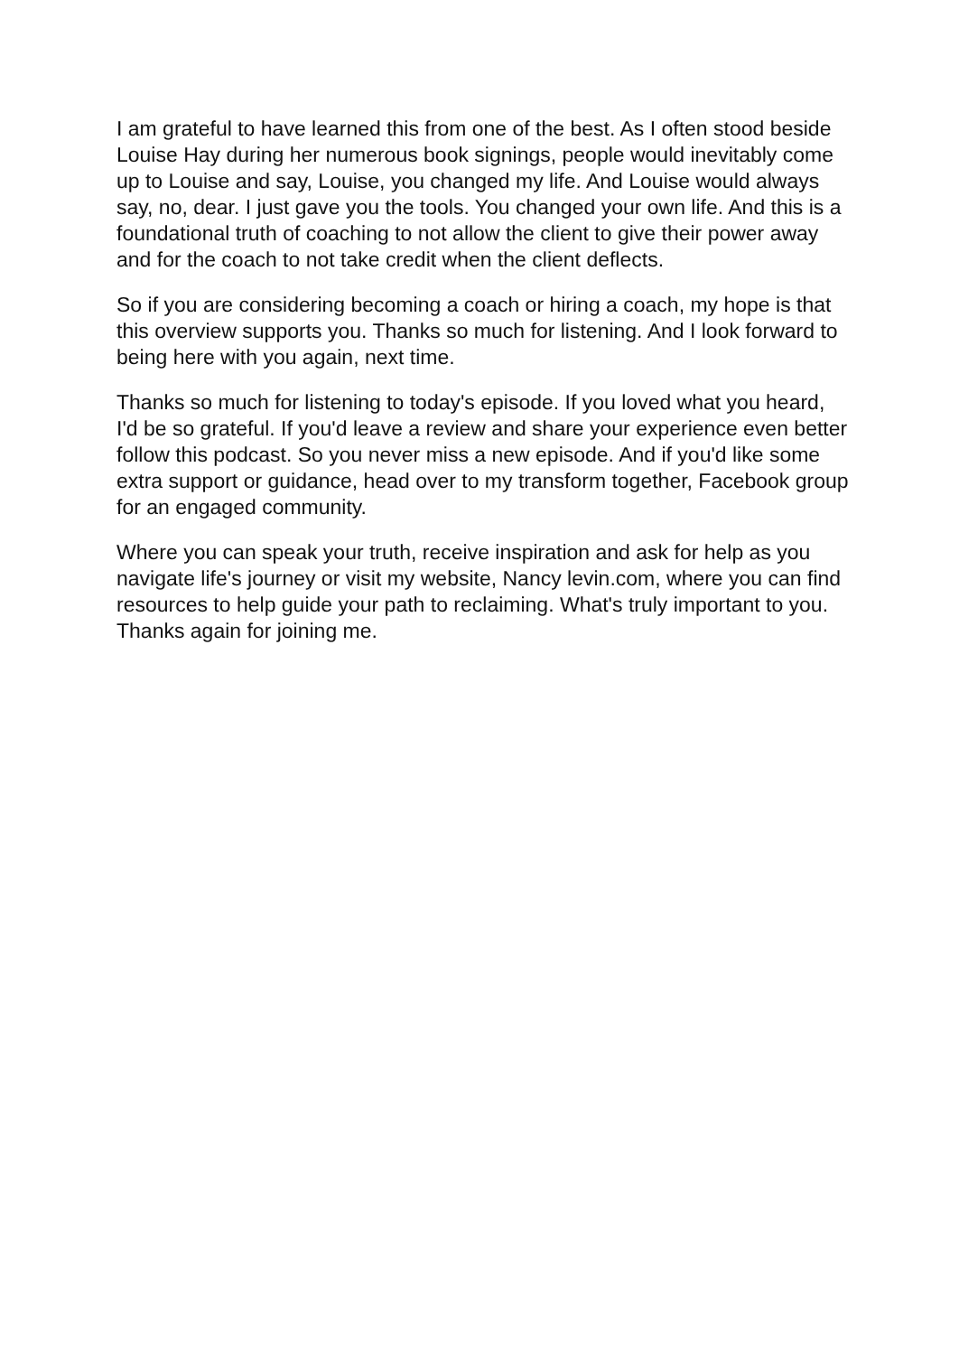I am grateful to have learned this from one of the best. As I often stood beside Louise Hay during her numerous book signings, people would inevitably come up to Louise and say, Louise, you changed my life. And Louise would always say, no, dear. I just gave you the tools. You changed your own life. And this is a foundational truth of coaching to not allow the client to give their power away and for the coach to not take credit when the client deflects.
So if you are considering becoming a coach or hiring a coach, my hope is that this overview supports you. Thanks so much for listening. And I look forward to being here with you again, next time.
Thanks so much for listening to today's episode. If you loved what you heard, I'd be so grateful. If you'd leave a review and share your experience even better follow this podcast. So you never miss a new episode. And if you'd like some extra support or guidance, head over to my transform together, Facebook group for an engaged community.
Where you can speak your truth, receive inspiration and ask for help as you navigate life's journey or visit my website, Nancy levin.com, where you can find resources to help guide your path to reclaiming. What's truly important to you. Thanks again for joining me.